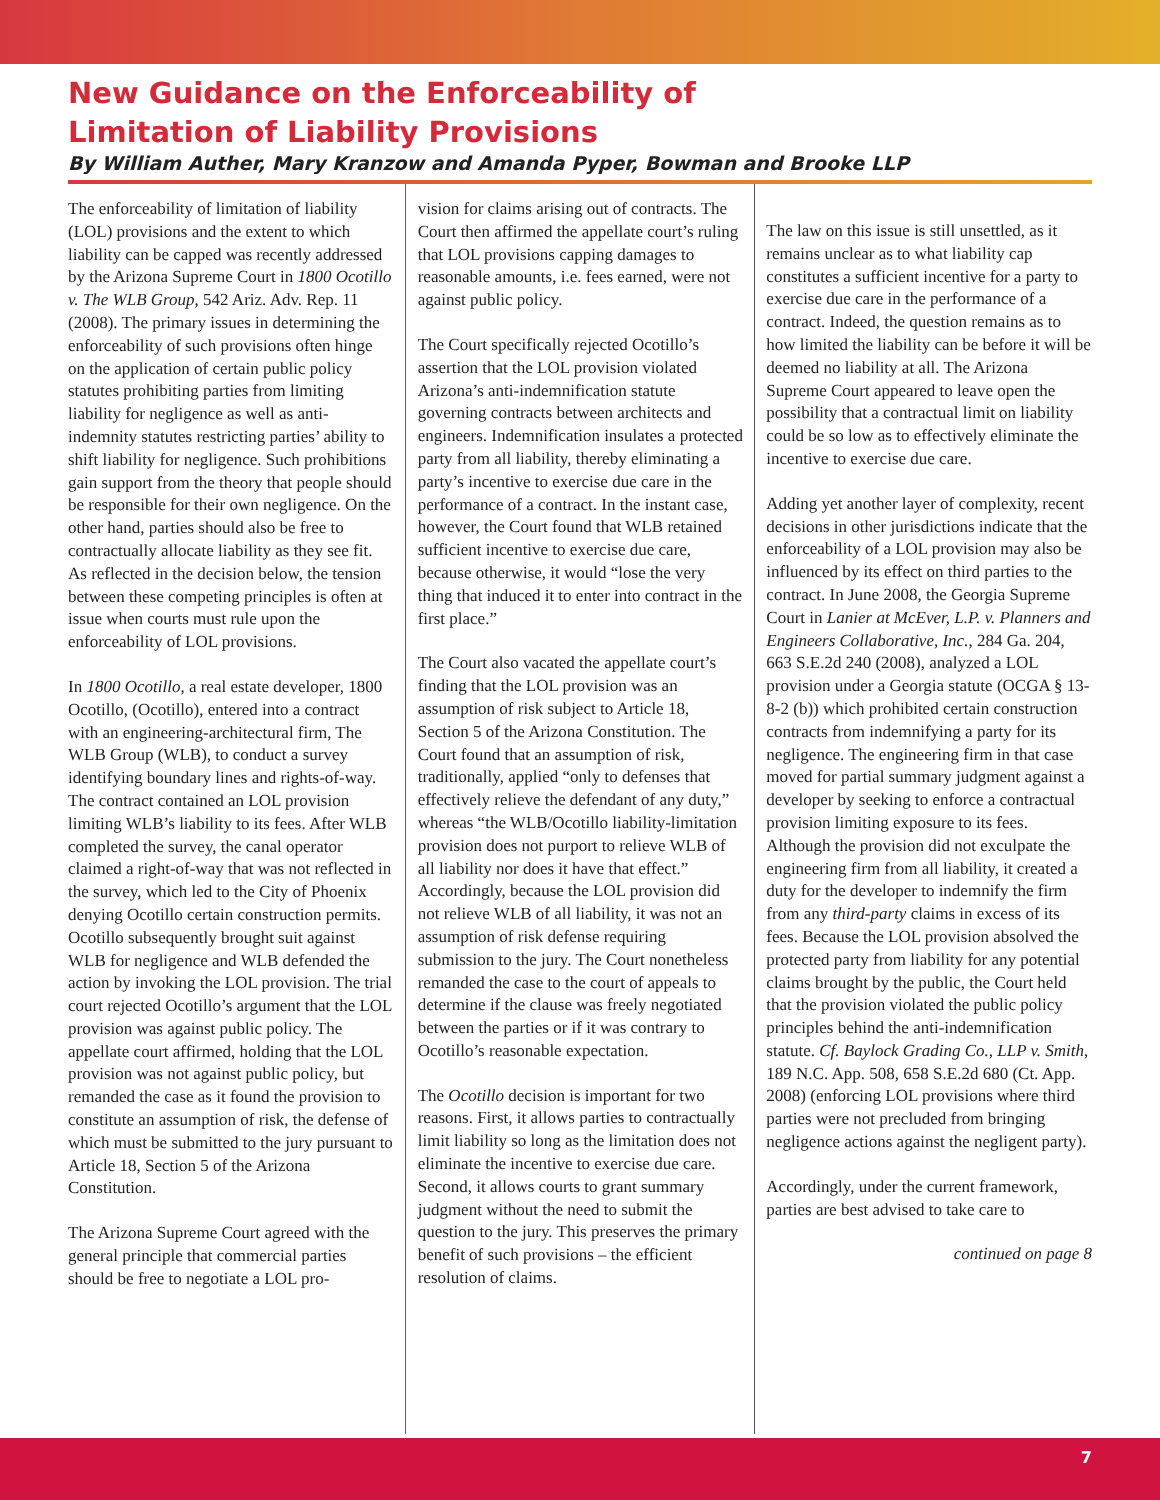New Guidance on the Enforceability of
Limitation of Liability Provisions
By William Auther, Mary Kranzow and Amanda Pyper, Bowman and Brooke LLP
The enforceability of limitation of liability (LOL) provisions and the extent to which liability can be capped was recently addressed by the Arizona Supreme Court in 1800 Ocotillo v. The WLB Group, 542 Ariz. Adv. Rep. 11 (2008). The primary issues in determining the enforceability of such provisions often hinge on the application of certain public policy statutes prohibiting parties from limiting liability for negligence as well as anti-indemnity statutes restricting parties’ ability to shift liability for negligence. Such prohibitions gain support from the theory that people should be responsible for their own negligence. On the other hand, parties should also be free to contractually allocate liability as they see fit. As reflected in the decision below, the tension between these competing principles is often at issue when courts must rule upon the enforceability of LOL provisions.
In 1800 Ocotillo, a real estate developer, 1800 Ocotillo, (Ocotillo), entered into a contract with an engineering-architectural firm, The WLB Group (WLB), to conduct a survey identifying boundary lines and rights-of-way. The contract contained an LOL provision limiting WLB’s liability to its fees. After WLB completed the survey, the canal operator claimed a right-of-way that was not reflected in the survey, which led to the City of Phoenix denying Ocotillo certain construction permits. Ocotillo subsequently brought suit against WLB for negligence and WLB defended the action by invoking the LOL provision. The trial court rejected Ocotillo’s argument that the LOL provision was against public policy. The appellate court affirmed, holding that the LOL provision was not against public policy, but remanded the case as it found the provision to constitute an assumption of risk, the defense of which must be submitted to the jury pursuant to Article 18, Section 5 of the Arizona Constitution.
The Arizona Supreme Court agreed with the general principle that commercial parties should be free to negotiate a LOL pro-
vision for claims arising out of contracts. The Court then affirmed the appellate court’s ruling that LOL provisions capping damages to reasonable amounts, i.e. fees earned, were not against public policy.
The Court specifically rejected Ocotillo’s assertion that the LOL provision violated Arizona’s anti-indemnification statute governing contracts between architects and engineers. Indemnification insulates a protected party from all liability, thereby eliminating a party’s incentive to exercise due care in the performance of a contract. In the instant case, however, the Court found that WLB retained sufficient incentive to exercise due care, because otherwise, it would “lose the very thing that induced it to enter into contract in the first place.”
The Court also vacated the appellate court’s finding that the LOL provision was an assumption of risk subject to Article 18, Section 5 of the Arizona Constitution. The Court found that an assumption of risk, traditionally, applied “only to defenses that effectively relieve the defendant of any duty,” whereas “the WLB/Ocotillo liability-limitation provision does not purport to relieve WLB of all liability nor does it have that effect.” Accordingly, because the LOL provision did not relieve WLB of all liability, it was not an assumption of risk defense requiring submission to the jury. The Court nonetheless remanded the case to the court of appeals to determine if the clause was freely negotiated between the parties or if it was contrary to Ocotillo’s reasonable expectation.
The Ocotillo decision is important for two reasons. First, it allows parties to contractually limit liability so long as the limitation does not eliminate the incentive to exercise due care. Second, it allows courts to grant summary judgment without the need to submit the question to the jury. This preserves the primary benefit of such provisions – the efficient resolution of claims.
The law on this issue is still unsettled, as it remains unclear as to what liability cap constitutes a sufficient incentive for a party to exercise due care in the performance of a contract. Indeed, the question remains as to how limited the liability can be before it will be deemed no liability at all. The Arizona Supreme Court appeared to leave open the possibility that a contractual limit on liability could be so low as to effectively eliminate the incentive to exercise due care.
Adding yet another layer of complexity, recent decisions in other jurisdictions indicate that the enforceability of a LOL provision may also be influenced by its effect on third parties to the contract. In June 2008, the Georgia Supreme Court in Lanier at McEver, L.P. v. Planners and Engineers Collaborative, Inc., 284 Ga. 204, 663 S.E.2d 240 (2008), analyzed a LOL provision under a Georgia statute (OCGA § 13-8-2 (b)) which prohibited certain construction contracts from indemnifying a party for its negligence. The engineering firm in that case moved for partial summary judgment against a developer by seeking to enforce a contractual provision limiting exposure to its fees. Although the provision did not exculpate the engineering firm from all liability, it created a duty for the developer to indemnify the firm from any third-party claims in excess of its fees. Because the LOL provision absolved the protected party from liability for any potential claims brought by the public, the Court held that the provision violated the public policy principles behind the anti-indemnification statute. Cf. Baylock Grading Co., LLP v. Smith, 189 N.C. App. 508, 658 S.E.2d 680 (Ct. App. 2008) (enforcing LOL provisions where third parties were not precluded from bringing negligence actions against the negligent party).
Accordingly, under the current framework, parties are best advised to take care to
continued on page 8
7